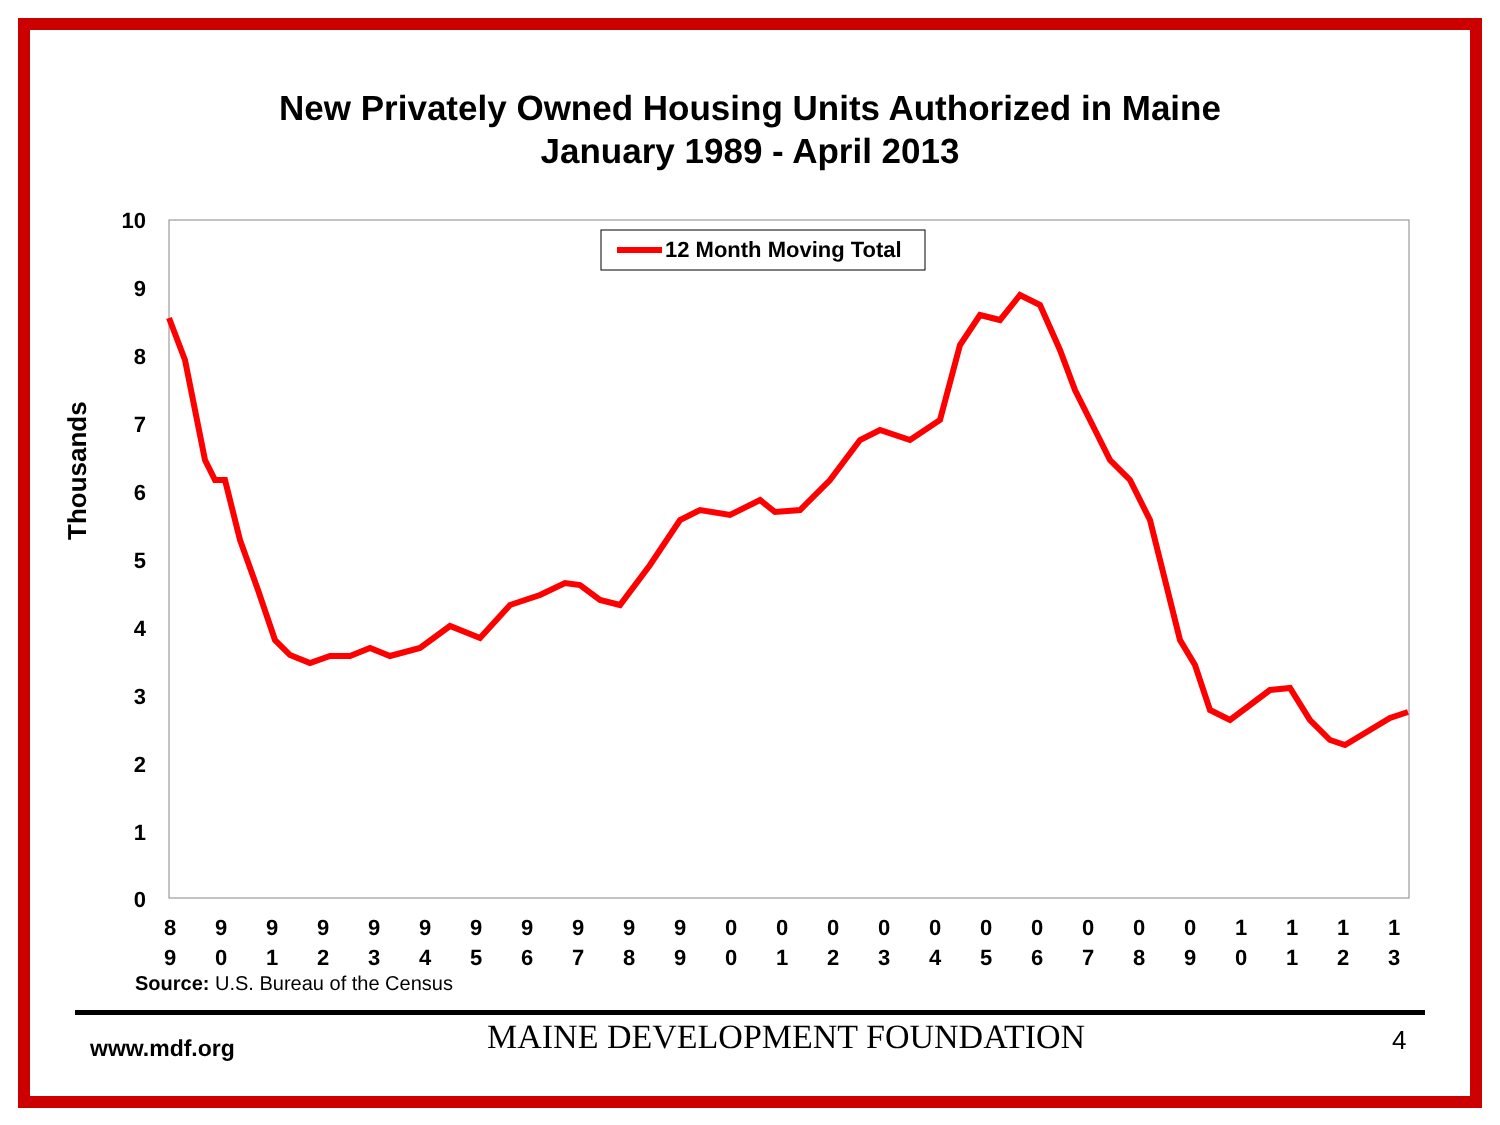New Privately Owned Housing Units Authorized in Maine
January 1989 - April 2013
Thousands
10
9
8
7
6
5
4
3
2
1
0
8
9
9
0
9
1
9
2
9
3
9
4
9
5
9
6
9
7
9
8
9
9
0
0
0
1
0
2
0
3
0
4
0
5
0
6
0
7
0
8
0
9
1
0
1
1
1
2
1
3
12 Month Moving Total
Source: U.S. Bureau of the Census
www.mdf.org MAINE DEVELOPMENT FOUNDATION 4